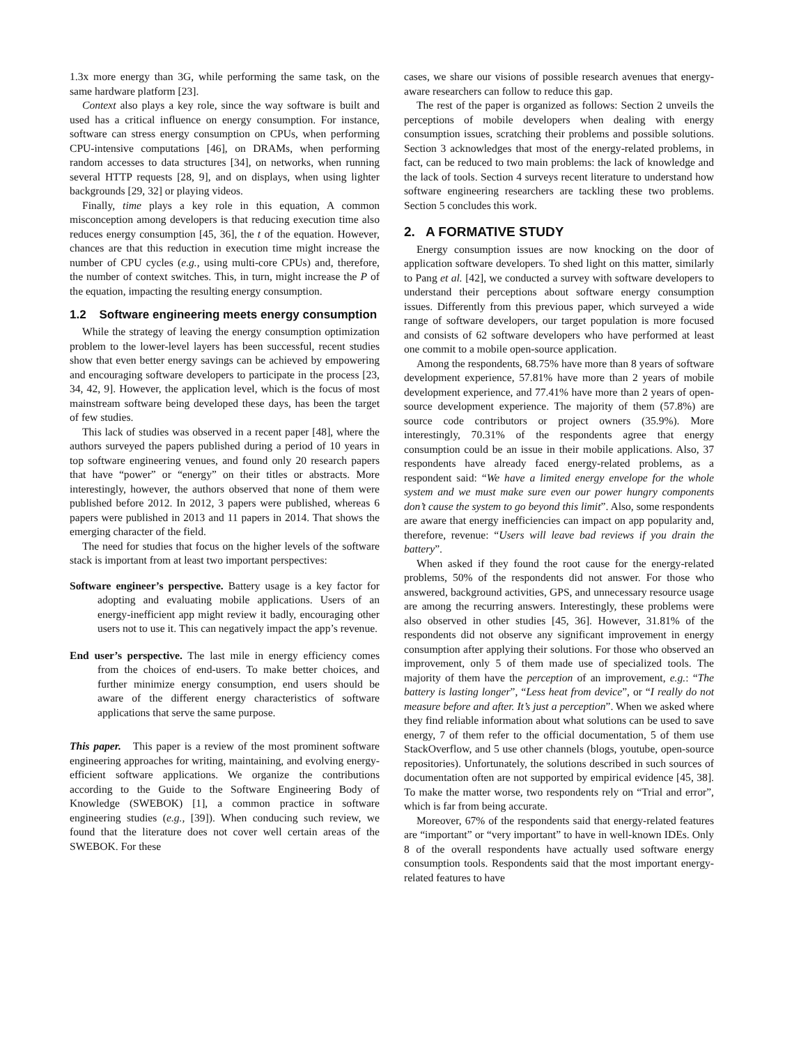1.3x more energy than 3G, while performing the same task, on the same hardware platform [23].
Context also plays a key role, since the way software is built and used has a critical influence on energy consumption. For instance, software can stress energy consumption on CPUs, when performing CPU-intensive computations [46], on DRAMs, when performing random accesses to data structures [34], on networks, when running several HTTP requests [28, 9], and on displays, when using lighter backgrounds [29, 32] or playing videos.
Finally, time plays a key role in this equation, A common misconception among developers is that reducing execution time also reduces energy consumption [45, 36], the t of the equation. However, chances are that this reduction in execution time might increase the number of CPU cycles (e.g., using multi-core CPUs) and, therefore, the number of context switches. This, in turn, might increase the P of the equation, impacting the resulting energy consumption.
1.2 Software engineering meets energy consumption
While the strategy of leaving the energy consumption optimization problem to the lower-level layers has been successful, recent studies show that even better energy savings can be achieved by empowering and encouraging software developers to participate in the process [23, 34, 42, 9]. However, the application level, which is the focus of most mainstream software being developed these days, has been the target of few studies.
This lack of studies was observed in a recent paper [48], where the authors surveyed the papers published during a period of 10 years in top software engineering venues, and found only 20 research papers that have “power” or “energy” on their titles or abstracts. More interestingly, however, the authors observed that none of them were published before 2012. In 2012, 3 papers were published, whereas 6 papers were published in 2013 and 11 papers in 2014. That shows the emerging character of the field.
The need for studies that focus on the higher levels of the software stack is important from at least two important perspectives:
Software engineer’s perspective. Battery usage is a key factor for adopting and evaluating mobile applications. Users of an energy-inefficient app might review it badly, encouraging other users not to use it. This can negatively impact the app’s revenue.
End user’s perspective. The last mile in energy efficiency comes from the choices of end-users. To make better choices, and further minimize energy consumption, end users should be aware of the different energy characteristics of software applications that serve the same purpose.
This paper. This paper is a review of the most prominent software engineering approaches for writing, maintaining, and evolving energy-efficient software applications. We organize the contributions according to the Guide to the Software Engineering Body of Knowledge (SWEBOK) [1], a common practice in software engineering studies (e.g., [39]). When conducing such review, we found that the literature does not cover well certain areas of the SWEBOK. For these
cases, we share our visions of possible research avenues that energy-aware researchers can follow to reduce this gap.
The rest of the paper is organized as follows: Section 2 unveils the perceptions of mobile developers when dealing with energy consumption issues, scratching their problems and possible solutions. Section 3 acknowledges that most of the energy-related problems, in fact, can be reduced to two main problems: the lack of knowledge and the lack of tools. Section 4 surveys recent literature to understand how software engineering researchers are tackling these two problems. Section 5 concludes this work.
2. A FORMATIVE STUDY
Energy consumption issues are now knocking on the door of application software developers. To shed light on this matter, similarly to Pang et al. [42], we conducted a survey with software developers to understand their perceptions about software energy consumption issues. Differently from this previous paper, which surveyed a wide range of software developers, our target population is more focused and consists of 62 software developers who have performed at least one commit to a mobile open-source application.
Among the respondents, 68.75% have more than 8 years of software development experience, 57.81% have more than 2 years of mobile development experience, and 77.41% have more than 2 years of open-source development experience. The majority of them (57.8%) are source code contributors or project owners (35.9%). More interestingly, 70.31% of the respondents agree that energy consumption could be an issue in their mobile applications. Also, 37 respondents have already faced energy-related problems, as a respondent said: “We have a limited energy envelope for the whole system and we must make sure even our power hungry components don’t cause the system to go beyond this limit”. Also, some respondents are aware that energy inefficiencies can impact on app popularity and, therefore, revenue: “Users will leave bad reviews if you drain the battery”.
When asked if they found the root cause for the energy-related problems, 50% of the respondents did not answer. For those who answered, background activities, GPS, and unnecessary resource usage are among the recurring answers. Interestingly, these problems were also observed in other studies [45, 36]. However, 31.81% of the respondents did not observe any significant improvement in energy consumption after applying their solutions. For those who observed an improvement, only 5 of them made use of specialized tools. The majority of them have the perception of an improvement, e.g.: “The battery is lasting longer”, “Less heat from device”, or “I really do not measure before and after. It’s just a perception”. When we asked where they find reliable information about what solutions can be used to save energy, 7 of them refer to the official documentation, 5 of them use StackOverflow, and 5 use other channels (blogs, youtube, open-source repositories). Unfortunately, the solutions described in such sources of documentation often are not supported by empirical evidence [45, 38]. To make the matter worse, two respondents rely on “Trial and error”, which is far from being accurate.
Moreover, 67% of the respondents said that energy-related features are “important” or “very important” to have in well-known IDEs. Only 8 of the overall respondents have actually used software energy consumption tools. Respondents said that the most important energy-related features to have